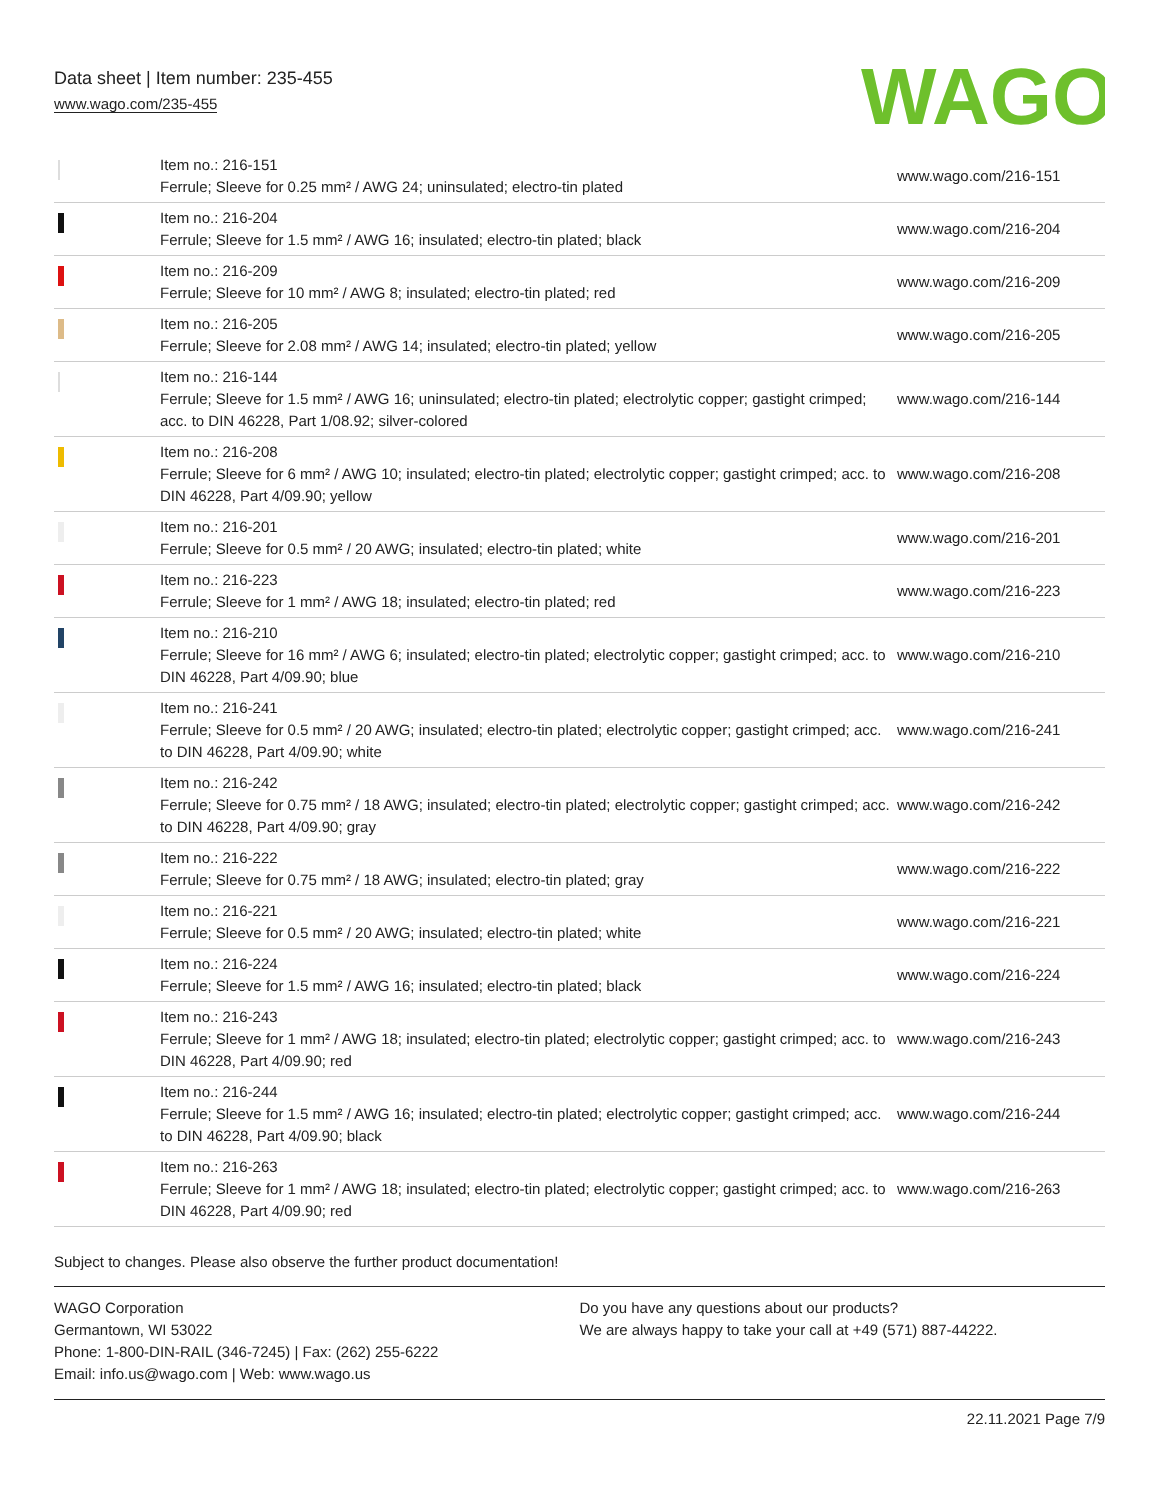Data sheet | Item number: 235-455
www.wago.com/235-455
WAGO
| | Item no.: 216-151 Ferrule; Sleeve for 0.25 mm² / AWG 24; uninsulated; electro-tin plated | www.wago.com/216-151 |
| | Item no.: 216-204 Ferrule; Sleeve for 1.5 mm² / AWG 16; insulated; electro-tin plated; black | www.wago.com/216-204 |
| | Item no.: 216-209 Ferrule; Sleeve for 10 mm² / AWG 8; insulated; electro-tin plated; red | www.wago.com/216-209 |
| | Item no.: 216-205 Ferrule; Sleeve for 2.08 mm² / AWG 14; insulated; electro-tin plated; yellow | www.wago.com/216-205 |
| | Item no.: 216-144 Ferrule; Sleeve for 1.5 mm² / AWG 16; uninsulated; electro-tin plated; electrolytic copper; gastight crimped; acc. to DIN 46228, Part 1/08.92; silver-colored | www.wago.com/216-144 |
| | Item no.: 216-208 Ferrule; Sleeve for 6 mm² / AWG 10; insulated; electro-tin plated; electrolytic copper; gastight crimped; acc. to DIN 46228, Part 4/09.90; yellow | www.wago.com/216-208 |
| | Item no.: 216-201 Ferrule; Sleeve for 0.5 mm² / 20 AWG; insulated; electro-tin plated; white | www.wago.com/216-201 |
| | Item no.: 216-223 Ferrule; Sleeve for 1 mm² / AWG 18; insulated; electro-tin plated; red | www.wago.com/216-223 |
| | Item no.: 216-210 Ferrule; Sleeve for 16 mm² / AWG 6; insulated; electro-tin plated; electrolytic copper; gastight crimped; acc. to DIN 46228, Part 4/09.90; blue | www.wago.com/216-210 |
| | Item no.: 216-241 Ferrule; Sleeve for 0.5 mm² / 20 AWG; insulated; electro-tin plated; electrolytic copper; gastight crimped; acc. to DIN 46228, Part 4/09.90; white | www.wago.com/216-241 |
| | Item no.: 216-242 Ferrule; Sleeve for 0.75 mm² / 18 AWG; insulated; electro-tin plated; electrolytic copper; gastight crimped; acc. to DIN 46228, Part 4/09.90; gray | www.wago.com/216-242 |
| | Item no.: 216-222 Ferrule; Sleeve for 0.75 mm² / 18 AWG; insulated; electro-tin plated; gray | www.wago.com/216-222 |
| | Item no.: 216-221 Ferrule; Sleeve for 0.5 mm² / 20 AWG; insulated; electro-tin plated; white | www.wago.com/216-221 |
| | Item no.: 216-224 Ferrule; Sleeve for 1.5 mm² / AWG 16; insulated; electro-tin plated; black | www.wago.com/216-224 |
| | Item no.: 216-243 Ferrule; Sleeve for 1 mm² / AWG 18; insulated; electro-tin plated; electrolytic copper; gastight crimped; acc. to DIN 46228, Part 4/09.90; red | www.wago.com/216-243 |
| | Item no.: 216-244 Ferrule; Sleeve for 1.5 mm² / AWG 16; insulated; electro-tin plated; electrolytic copper; gastight crimped; acc. to DIN 46228, Part 4/09.90; black | www.wago.com/216-244 |
| | Item no.: 216-263 Ferrule; Sleeve for 1 mm² / AWG 18; insulated; electro-tin plated; electrolytic copper; gastight crimped; acc. to DIN 46228, Part 4/09.90; red | www.wago.com/216-263 |
Subject to changes. Please also observe the further product documentation!
WAGO Corporation
Germantown, WI 53022
Phone: 1-800-DIN-RAIL (346-7245) | Fax: (262) 255-6222
Email: info.us@wago.com | Web: www.wago.us
Do you have any questions about our products?
We are always happy to take your call at +49 (571) 887-44222.
22.11.2021 Page 7/9